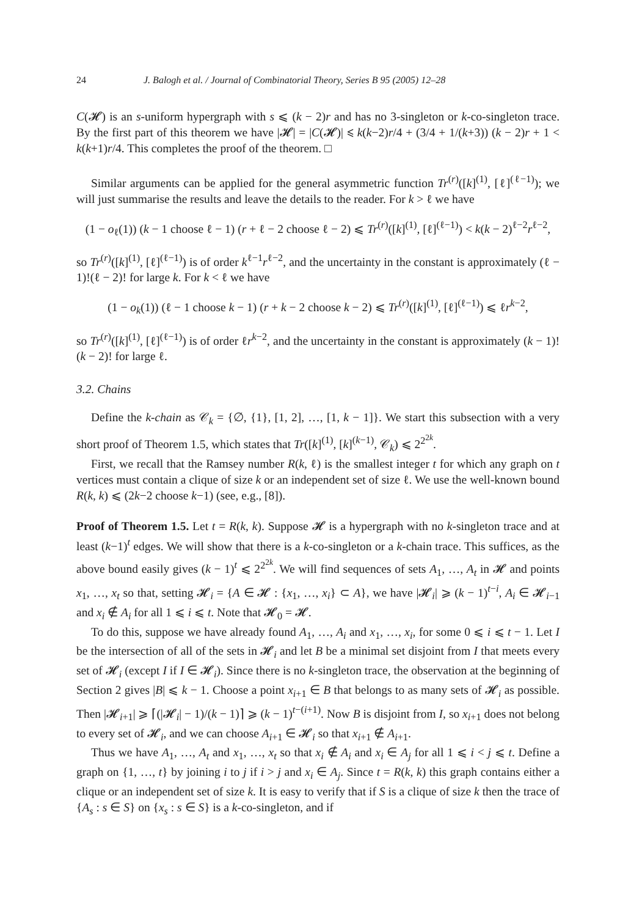24 J. Balogh et al. / Journal of Combinatorial Theory, Series B 95 (2005) 12–28
C(𝓗) is an s-uniform hypergraph with s ⩽ (k − 2)r and has no 3-singleton or k-co-singleton trace. By the first part of this theorem we have |𝓗| = |C(𝓗)| ⩽ k(k−2)r/4 + (3/4 + 1/(k+3)) (k − 2)r + 1 < k(k+1)r/4. This completes the proof of the theorem. □
Similar arguments can be applied for the general asymmetric function Tr<sup>(r)</sup>([k]<sup>(1)</sup>, [ℓ]<sup>(ℓ−1)</sup>); we will just summarise the results and leave the details to the reader. For k > ℓ we have
(1 − o<sub>ℓ</sub>(1)) (k − 1 choose ℓ − 1) (r + ℓ − 2 choose ℓ − 2) ⩽ Tr<sup>(r)</sup>([k]<sup>(1)</sup>, [ℓ]<sup>(ℓ−1)</sup>) < k(k − 2)<sup>ℓ−2</sup>r<sup>ℓ−2</sup>,
so Tr<sup>(r)</sup>([k]<sup>(1)</sup>, [ℓ]<sup>(ℓ−1)</sup>) is of order k<sup>ℓ−1</sup>r<sup>ℓ−2</sup>, and the uncertainty in the constant is approximately (ℓ − 1)!(ℓ − 2)! for large k. For k < ℓ we have
(1 − o<sub>k</sub>(1)) (ℓ − 1 choose k − 1) (r + k − 2 choose k − 2) ⩽ Tr<sup>(r)</sup>([k]<sup>(1)</sup>, [ℓ]<sup>(ℓ−1)</sup>) ⩽ ℓr<sup>k−2</sup>,
so Tr<sup>(r)</sup>([k]<sup>(1)</sup>, [ℓ]<sup>(ℓ−1)</sup>) is of order ℓr<sup>k−2</sup>, and the uncertainty in the constant is approximately (k − 1)!(k − 2)! for large ℓ.
3.2. Chains
Define the k-chain as 𝒞<sub>k</sub> = {∅, {1}, [1, 2], …, [1, k − 1]}. We start this subsection with a very short proof of Theorem 1.5, which states that Tr([k]<sup>(1)</sup>, [k]<sup>(k−1)</sup>, 𝒞<sub>k</sub>) ⩽ 2<sup>2<sup>2k</sup></sup>.
First, we recall that the Ramsey number R(k, ℓ) is the smallest integer t for which any graph on t vertices must contain a clique of size k or an independent set of size ℓ. We use the well-known bound R(k, k) ⩽ (2k−2 choose k−1) (see, e.g., [8]).
Proof of Theorem 1.5. Let t = R(k, k). Suppose 𝓗 is a hypergraph with no k-singleton trace and at least (k−1)<sup>t</sup> edges. We will show that there is a k-co-singleton or a k-chain trace. This suffices, as the above bound easily gives (k − 1)<sup>t</sup> ⩽ 2<sup>2<sup>2k</sup></sup>. We will find sequences of sets A<sub>1</sub>, …, A<sub>t</sub> in 𝓗 and points x<sub>1</sub>, …, x<sub>t</sub> so that, setting 𝓗<sub>i</sub> = {A ∈ 𝓗 : {x<sub>1</sub>, …, x<sub>i</sub>} ⊂ A}, we have |𝓗<sub>i</sub>| ⩾ (k − 1)<sup>t−i</sup>, A<sub>i</sub> ∈ 𝓗<sub>i−1</sub> and x<sub>i</sub> ∉ A<sub>i</sub> for all 1 ⩽ i ⩽ t. Note that 𝓗<sub>0</sub> = 𝓗.
To do this, suppose we have already found A<sub>1</sub>, …, A<sub>i</sub> and x<sub>1</sub>, …, x<sub>i</sub>, for some 0 ⩽ i ⩽ t − 1. Let I be the intersection of all of the sets in 𝓗<sub>i</sub> and let B be a minimal set disjoint from I that meets every set of 𝓗<sub>i</sub> (except I if I ∈ 𝓗<sub>i</sub>). Since there is no k-singleton trace, the observation at the beginning of Section 2 gives |B| ⩽ k − 1. Choose a point x<sub>i+1</sub> ∈ B that belongs to as many sets of 𝓗<sub>i</sub> as possible. Then |𝓗<sub>i+1</sub>| ⩾ ⌈(|𝓗<sub>i</sub>| − 1)/(k − 1)⌉ ⩾ (k − 1)<sup>t−(i+1)</sup>. Now B is disjoint from I, so x<sub>i+1</sub> does not belong to every set of 𝓗<sub>i</sub>, and we can choose A<sub>i+1</sub> ∈ 𝓗<sub>i</sub> so that x<sub>i+1</sub> ∉ A<sub>i+1</sub>.
Thus we have A<sub>1</sub>, …, A<sub>t</sub> and x<sub>1</sub>, …, x<sub>t</sub> so that x<sub>i</sub> ∉ A<sub>i</sub> and x<sub>i</sub> ∈ A<sub>j</sub> for all 1 ⩽ i < j ⩽ t. Define a graph on {1, …, t} by joining i to j if i > j and x<sub>i</sub> ∈ A<sub>j</sub>. Since t = R(k, k) this graph contains either a clique or an independent set of size k. It is easy to verify that if S is a clique of size k then the trace of {A<sub>s</sub> : s ∈ S} on {x<sub>s</sub> : s ∈ S} is a k-co-singleton, and if